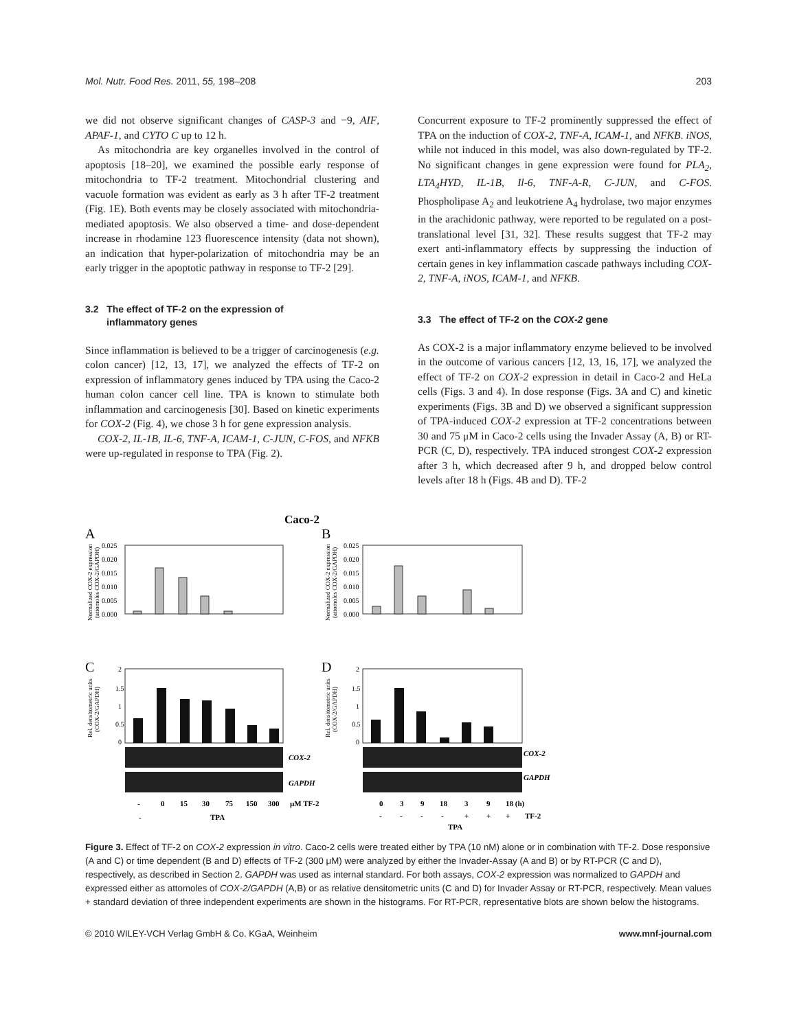Mol. Nutr. Food Res. 2011, 55, 198–208 203
we did not observe significant changes of CASP-3 and −9, AIF, APAF-1, and CYTO C up to 12 h.
As mitochondria are key organelles involved in the control of apoptosis [18–20], we examined the possible early response of mitochondria to TF-2 treatment. Mitochondrial clustering and vacuole formation was evident as early as 3 h after TF-2 treatment (Fig. 1E). Both events may be closely associated with mitochondria-mediated apoptosis. We also observed a time- and dose-dependent increase in rhodamine 123 fluorescence intensity (data not shown), an indication that hyper-polarization of mitochondria may be an early trigger in the apoptotic pathway in response to TF-2 [29].
3.2 The effect of TF-2 on the expression of
inflammatory genes
Since inflammation is believed to be a trigger of carcinogenesis (e.g. colon cancer) [12, 13, 17], we analyzed the effects of TF-2 on expression of inflammatory genes induced by TPA using the Caco-2 human colon cancer cell line. TPA is known to stimulate both inflammation and carcinogenesis [30]. Based on kinetic experiments for COX-2 (Fig. 4), we chose 3 h for gene expression analysis.
COX-2, IL-1B, IL-6, TNF-A, ICAM-1, C-JUN, C-FOS, and NFKB were up-regulated in response to TPA (Fig. 2).
Concurrent exposure to TF-2 prominently suppressed the effect of TPA on the induction of COX-2, TNF-A, ICAM-1, and NFKB. iNOS, while not induced in this model, was also down-regulated by TF-2. No significant changes in gene expression were found for PLA<sub>2</sub>, LTA<sub>4</sub>HYD, IL-1B, Il-6, TNF-A-R, C-JUN, and C-FOS. Phospholipase A<sub>2</sub> and leukotriene A<sub>4</sub> hydrolase, two major enzymes in the arachidonic pathway, were reported to be regulated on a post-translational level [31, 32]. These results suggest that TF-2 may exert anti-inflammatory effects by suppressing the induction of certain genes in key inflammation cascade pathways including COX-2, TNF-A, iNOS, ICAM-1, and NFKB.
3.3 The effect of TF-2 on the COX-2 gene
As COX-2 is a major inflammatory enzyme believed to be involved in the outcome of various cancers [12, 13, 16, 17], we analyzed the effect of TF-2 on COX-2 expression in detail in Caco-2 and HeLa cells (Figs. 3 and 4). In dose response (Figs. 3A and C) and kinetic experiments (Figs. 3B and D) we observed a significant suppression of TPA-induced COX-2 expression at TF-2 concentrations between 30 and 75 μM in Caco-2 cells using the Invader Assay (A, B) or RT-PCR (C, D), respectively. TPA induced strongest COX-2 expression after 3 h, which decreased after 9 h, and dropped below control levels after 18 h (Figs. 4B and D). TF-2
Caco-2
A
B
C
D
0.025
0.020
0.015
0.010
0.005
0.000
0.025
0.020
0.015
0.010
0.005
0.000
2
1.5
1
0.5
0
2
1.5
1
0.5
0
COX-2
GAPDH
COX-2
GAPDH
-
0
15
30
75
150
300
µM TF-2
-
TPA
0
3
9
18
3
9
18 (h)
-
-
-
-
+
+
+
TF-2
TPA
Normalized COX-2 expression
(attomoles COX-2/GAPDH)
Normalized COX-2 expression
(attomoles COX-2/GAPDH)
Rel. densitometric units
(COX-2/GAPDH)
Rel. densitometric units
(COX-2/GAPDH)
Figure 3. Effect of TF-2 on COX-2 expression in vitro. Caco-2 cells were treated either by TPA (10 nM) alone or in combination with TF-2. Dose responsive (A and C) or time dependent (B and D) effects of TF-2 (300 μM) were analyzed by either the Invader-Assay (A and B) or by RT-PCR (C and D), respectively, as described in Section 2. GAPDH was used as internal standard. For both assays, COX-2 expression was normalized to GAPDH and expressed either as attomoles of COX-2/GAPDH (A,B) or as relative densitometric units (C and D) for Invader Assay or RT-PCR, respectively. Mean values + standard deviation of three independent experiments are shown in the histograms. For RT-PCR, representative blots are shown below the histograms.
© 2010 WILEY-VCH Verlag GmbH & Co. KGaA, Weinheim www.mnf-journal.com